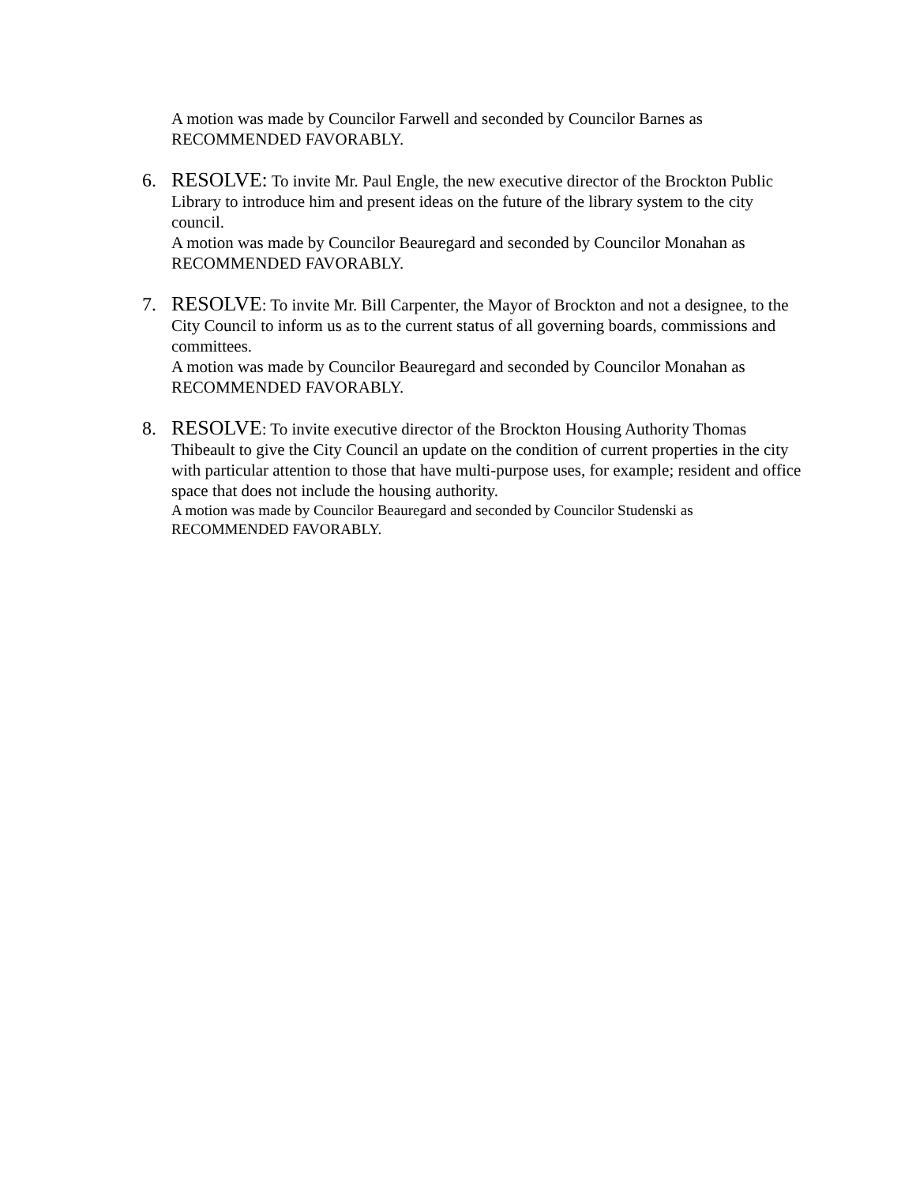A motion was made by Councilor Farwell and seconded by Councilor Barnes as
RECOMMENDED FAVORABLY.
6. RESOLVE: To invite Mr. Paul Engle, the new executive director of the Brockton Public Library to introduce him and present ideas on the future of the library system to the city council.
A motion was made by Councilor Beauregard and seconded by Councilor Monahan as RECOMMENDED FAVORABLY.
7. RESOLVE: To invite Mr. Bill Carpenter, the Mayor of Brockton and not a designee, to the City Council to inform us as to the current status of all governing boards, commissions and committees.
A motion was made by Councilor Beauregard and seconded by Councilor Monahan as RECOMMENDED FAVORABLY.
8. RESOLVE: To invite executive director of the Brockton Housing Authority Thomas Thibeault to give the City Council an update on the condition of current properties in the city with particular attention to those that have multi-purpose uses, for example; resident and office space that does not include the housing authority.
A motion was made by Councilor Beauregard and seconded by Councilor Studenski as
RECOMMENDED FAVORABLY.